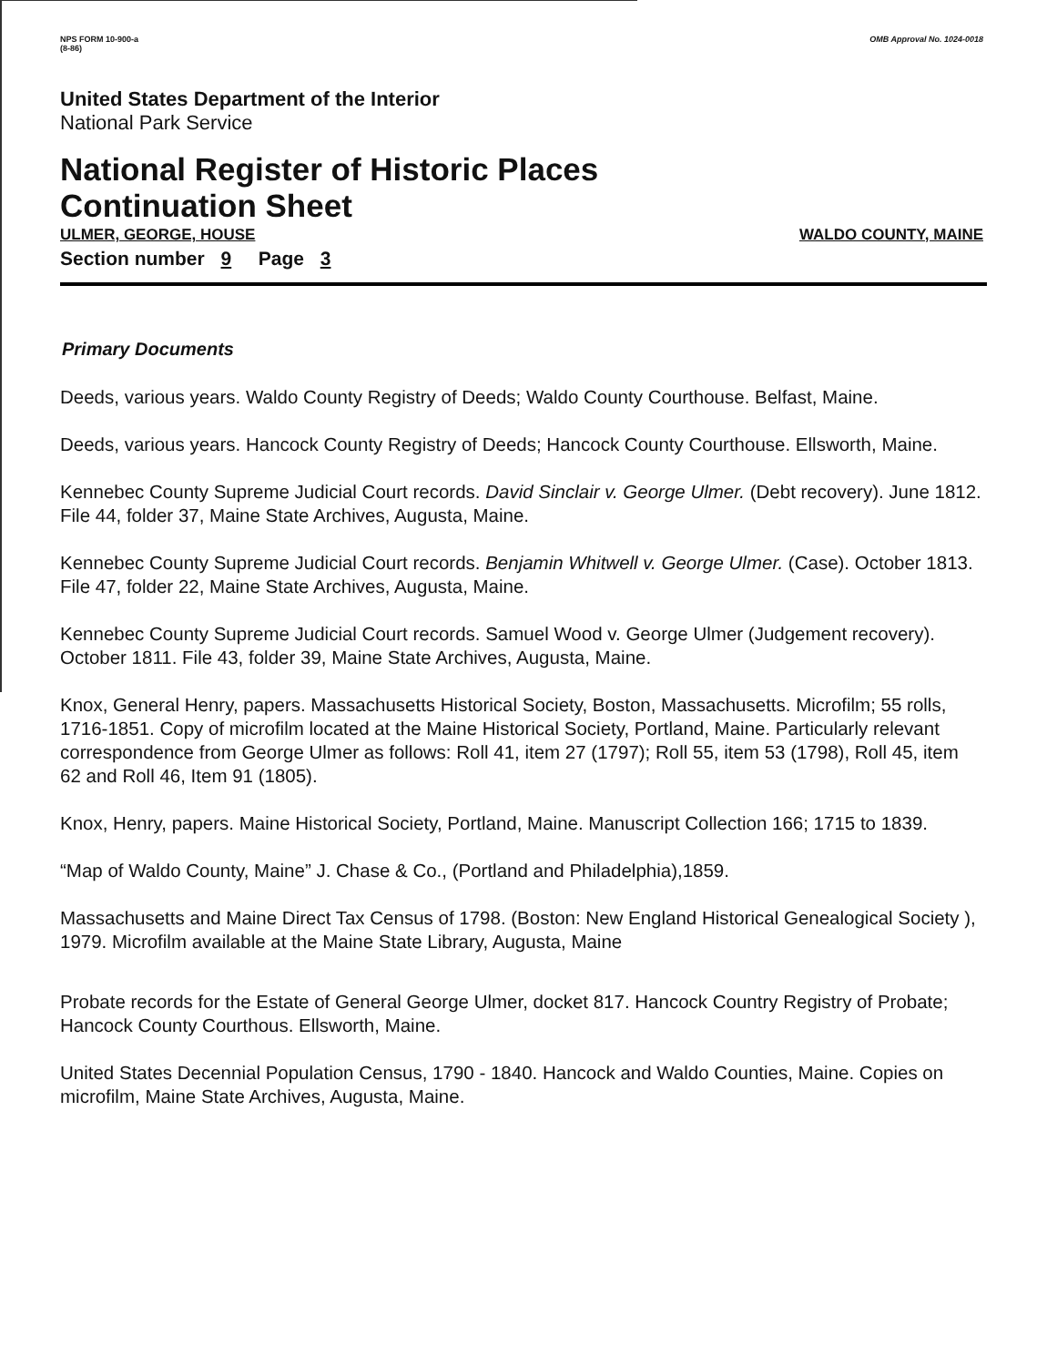NPS FORM 10-900-a
(8-86)
OMB Approval No. 1024-0018
United States Department of the Interior
National Park Service
National Register of Historic Places
Continuation Sheet
ULMER, GEORGE, HOUSE WALDO COUNTY, MAINE
Section number 9 Page 3
Primary Documents
Deeds, various years. Waldo County Registry of Deeds; Waldo County Courthouse. Belfast, Maine.
Deeds, various years. Hancock County Registry of Deeds; Hancock County Courthouse. Ellsworth, Maine.
Kennebec County Supreme Judicial Court records. David Sinclair v. George Ulmer. (Debt recovery). June 1812. File 44, folder 37, Maine State Archives, Augusta, Maine.
Kennebec County Supreme Judicial Court records. Benjamin Whitwell v. George Ulmer. (Case). October 1813. File 47, folder 22, Maine State Archives, Augusta, Maine.
Kennebec County Supreme Judicial Court records. Samuel Wood v. George Ulmer (Judgement recovery). October 1811. File 43, folder 39, Maine State Archives, Augusta, Maine.
Knox, General Henry, papers. Massachusetts Historical Society, Boston, Massachusetts. Microfilm; 55 rolls, 1716-1851. Copy of microfilm located at the Maine Historical Society, Portland, Maine. Particularly relevant correspondence from George Ulmer as follows: Roll 41, item 27 (1797); Roll 55, item 53 (1798), Roll 45, item 62 and Roll 46, Item 91 (1805).
Knox, Henry, papers. Maine Historical Society, Portland, Maine. Manuscript Collection 166; 1715 to 1839.
“Map of Waldo County, Maine” J. Chase & Co., (Portland and Philadelphia),1859.
Massachusetts and Maine Direct Tax Census of 1798. (Boston: New England Historical Genealogical Society ), 1979. Microfilm available at the Maine State Library, Augusta, Maine
Probate records for the Estate of General George Ulmer, docket 817. Hancock Country Registry of Probate; Hancock County Courthous. Ellsworth, Maine.
United States Decennial Population Census, 1790 - 1840. Hancock and Waldo Counties, Maine. Copies on microfilm, Maine State Archives, Augusta, Maine.